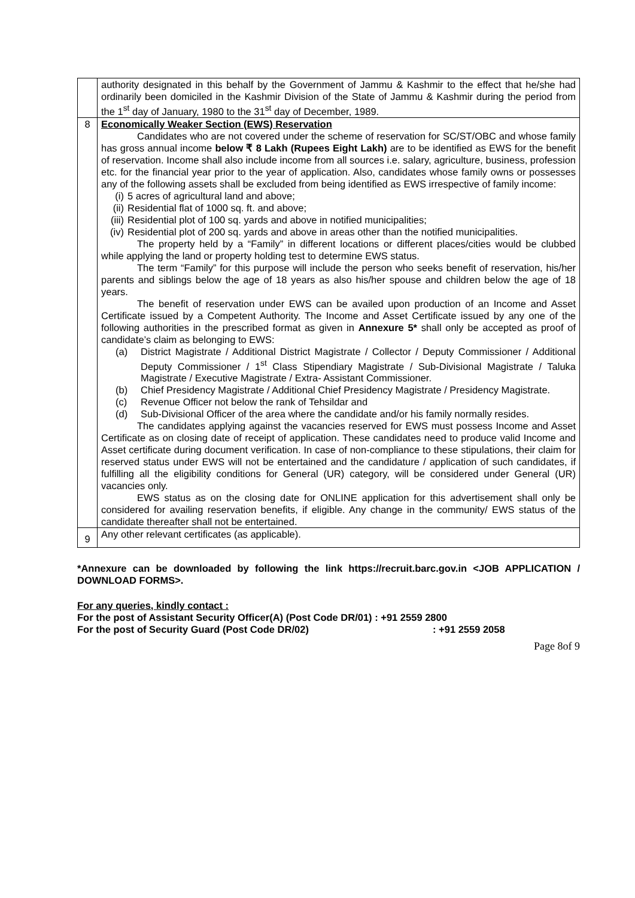| | authority designated in this behalf by the Government of Jammu & Kashmir to the effect that he/she had ordinarily been domiciled in the Kashmir Division of the State of Jammu & Kashmir during the period from the 1<sup>st</sup> day of January, 1980 to the 31<sup>st</sup> day of December, 1989. |
| 8 | Economically Weaker Section (EWS) Reservation Candidates who are not covered under the scheme of reservation for SC/ST/OBC and whose family has gross annual income below ₹ 8 Lakh (Rupees Eight Lakh) are to be identified as EWS for the benefit of reservation. Income shall also include income from all sources i.e. salary, agriculture, business, profession etc. for the financial year prior to the year of application. Also, candidates whose family owns or possesses any of the following assets shall be excluded from being identified as EWS irrespective of family income: (i) 5 acres of agricultural land and above; (ii) Residential flat of 1000 sq. ft. and above; (iii) Residential plot of 100 sq. yards and above in notified municipalities; (iv) Residential plot of 200 sq. yards and above in areas other than the notified municipalities. The property held by a “Family” in different locations or different places/cities would be clubbed while applying the land or property holding test to determine EWS status. The term “Family” for this purpose will include the person who seeks benefit of reservation, his/her parents and siblings below the age of 18 years as also his/her spouse and children below the age of 18 years. The benefit of reservation under EWS can be availed upon production of an Income and Asset Certificate issued by a Competent Authority. The Income and Asset Certificate issued by any one of the following authorities in the prescribed format as given in Annexure 5* shall only be accepted as proof of candidate’s claim as belonging to EWS: (a) District Magistrate / Additional District Magistrate / Collector / Deputy Commissioner / Additional Deputy Commissioner / 1<sup>st</sup> Class Stipendiary Magistrate / Sub-Divisional Magistrate / Taluka Magistrate / Executive Magistrate / Extra- Assistant Commissioner. (b) Chief Presidency Magistrate / Additional Chief Presidency Magistrate / Presidency Magistrate. (c) Revenue Officer not below the rank of Tehsildar and (d) Sub-Divisional Officer of the area where the candidate and/or his family normally resides. The candidates applying against the vacancies reserved for EWS must possess Income and Asset Certificate as on closing date of receipt of application. These candidates need to produce valid Income and Asset certificate during document verification. In case of non-compliance to these stipulations, their claim for reserved status under EWS will not be entertained and the candidature / application of such candidates, if fulfilling all the eligibility conditions for General (UR) category, will be considered under General (UR) vacancies only. EWS status as on the closing date for ONLINE application for this advertisement shall only be considered for availing reservation benefits, if eligible. Any change in the community/ EWS status of the candidate thereafter shall not be entertained. |
| 9 | Any other relevant certificates (as applicable). |
*Annexure can be downloaded by following the link https://recruit.barc.gov.in <JOB APPLICATION / DOWNLOAD FORMS>.
For any queries, kindly contact :
For the post of Assistant Security Officer(A) (Post Code DR/01) : +91 2559 2800
For the post of Security Guard (Post Code DR/02): +91 2559 2058
Page 8of 9